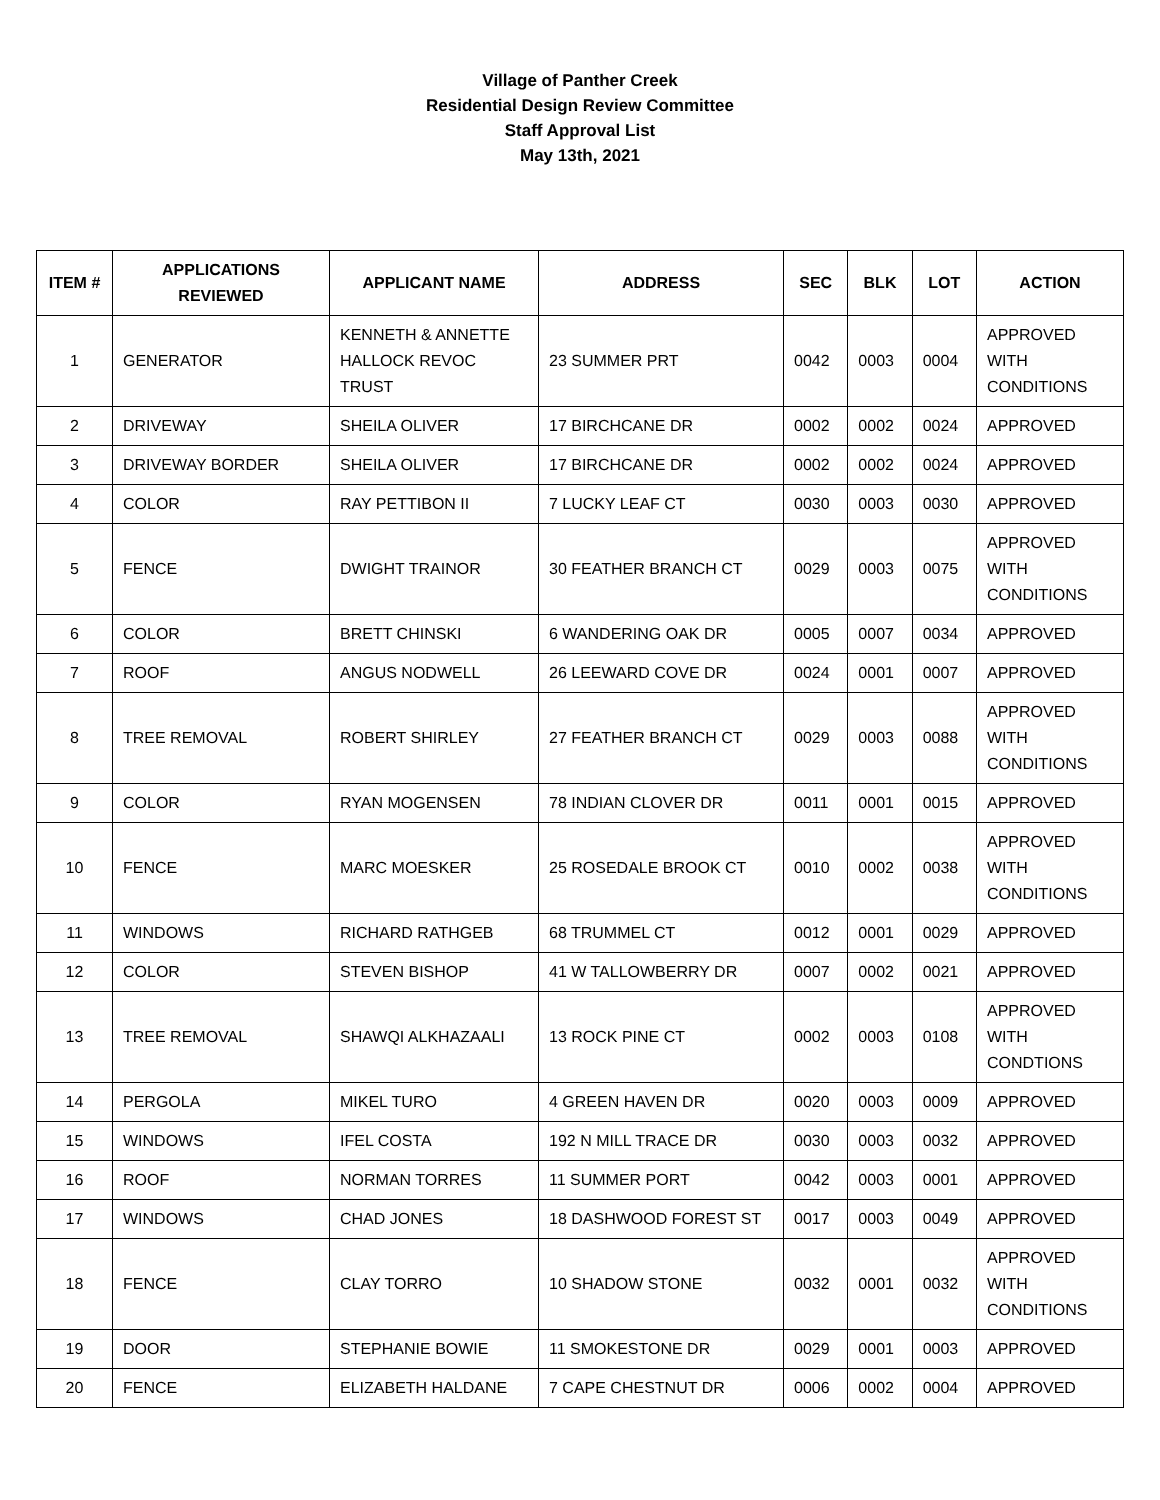Village of Panther Creek
Residential Design Review Committee
Staff Approval List
May 13th, 2021
| ITEM # | APPLICATIONS REVIEWED | APPLICANT NAME | ADDRESS | SEC | BLK | LOT | ACTION |
| --- | --- | --- | --- | --- | --- | --- | --- |
| 1 | GENERATOR | KENNETH & ANNETTE HALLOCK REVOC TRUST | 23 SUMMER PRT | 0042 | 0003 | 0004 | APPROVED WITH CONDITIONS |
| 2 | DRIVEWAY | SHEILA OLIVER | 17 BIRCHCANE DR | 0002 | 0002 | 0024 | APPROVED |
| 3 | DRIVEWAY BORDER | SHEILA OLIVER | 17 BIRCHCANE DR | 0002 | 0002 | 0024 | APPROVED |
| 4 | COLOR | RAY PETTIBON II | 7 LUCKY LEAF CT | 0030 | 0003 | 0030 | APPROVED |
| 5 | FENCE | DWIGHT TRAINOR | 30 FEATHER BRANCH CT | 0029 | 0003 | 0075 | APPROVED WITH CONDITIONS |
| 6 | COLOR | BRETT CHINSKI | 6 WANDERING OAK DR | 0005 | 0007 | 0034 | APPROVED |
| 7 | ROOF | ANGUS NODWELL | 26 LEEWARD COVE DR | 0024 | 0001 | 0007 | APPROVED |
| 8 | TREE REMOVAL | ROBERT SHIRLEY | 27 FEATHER BRANCH CT | 0029 | 0003 | 0088 | APPROVED WITH CONDITIONS |
| 9 | COLOR | RYAN MOGENSEN | 78 INDIAN CLOVER DR | 0011 | 0001 | 0015 | APPROVED |
| 10 | FENCE | MARC MOESKER | 25 ROSEDALE BROOK CT | 0010 | 0002 | 0038 | APPROVED WITH CONDITIONS |
| 11 | WINDOWS | RICHARD RATHGEB | 68 TRUMMEL CT | 0012 | 0001 | 0029 | APPROVED |
| 12 | COLOR | STEVEN BISHOP | 41 W TALLOWBERRY DR | 0007 | 0002 | 0021 | APPROVED |
| 13 | TREE REMOVAL | SHAWQI ALKHAZAALI | 13 ROCK PINE CT | 0002 | 0003 | 0108 | APPROVED WITH CONDTIONS |
| 14 | PERGOLA | MIKEL TURO | 4 GREEN HAVEN DR | 0020 | 0003 | 0009 | APPROVED |
| 15 | WINDOWS | IFEL COSTA | 192 N MILL TRACE DR | 0030 | 0003 | 0032 | APPROVED |
| 16 | ROOF | NORMAN TORRES | 11 SUMMER PORT | 0042 | 0003 | 0001 | APPROVED |
| 17 | WINDOWS | CHAD JONES | 18 DASHWOOD FOREST ST | 0017 | 0003 | 0049 | APPROVED |
| 18 | FENCE | CLAY TORRO | 10 SHADOW STONE | 0032 | 0001 | 0032 | APPROVED WITH CONDITIONS |
| 19 | DOOR | STEPHANIE BOWIE | 11 SMOKESTONE DR | 0029 | 0001 | 0003 | APPROVED |
| 20 | FENCE | ELIZABETH HALDANE | 7 CAPE CHESTNUT DR | 0006 | 0002 | 0004 | APPROVED |